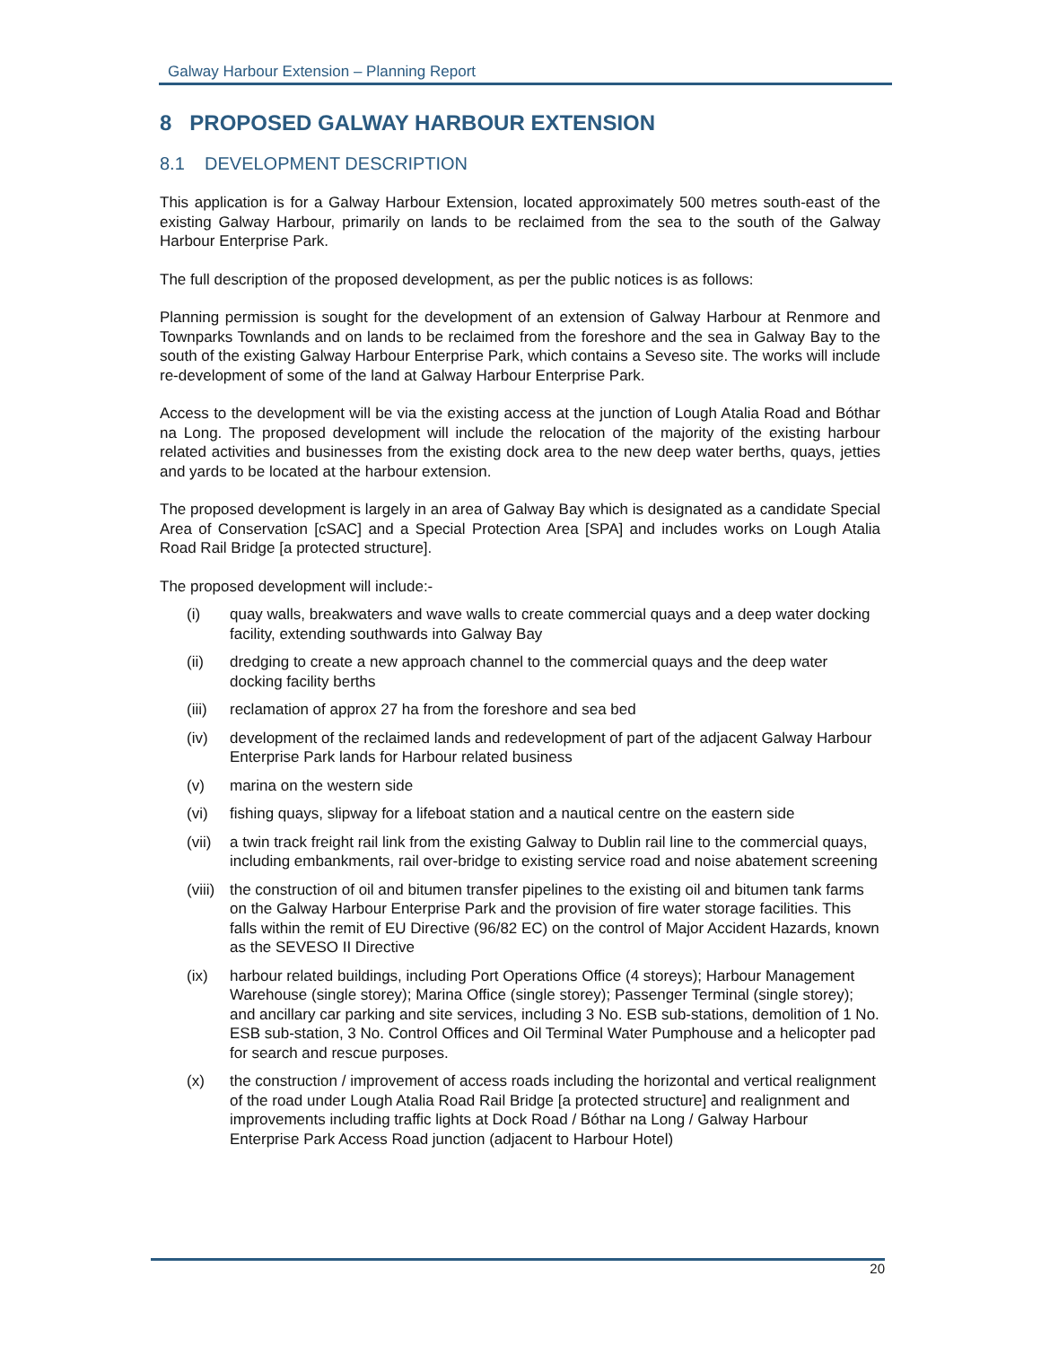Galway Harbour Extension – Planning Report
8 PROPOSED GALWAY HARBOUR EXTENSION
8.1 DEVELOPMENT DESCRIPTION
This application is for a Galway Harbour Extension, located approximately 500 metres south-east of the existing Galway Harbour, primarily on lands to be reclaimed from the sea to the south of the Galway Harbour Enterprise Park.
The full description of the proposed development, as per the public notices is as follows:
Planning permission is sought for the development of an extension of Galway Harbour at Renmore and Townparks Townlands and on lands to be reclaimed from the foreshore and the sea in Galway Bay to the south of the existing Galway Harbour Enterprise Park, which contains a Seveso site. The works will include re-development of some of the land at Galway Harbour Enterprise Park.
Access to the development will be via the existing access at the junction of Lough Atalia Road and Bóthar na Long. The proposed development will include the relocation of the majority of the existing harbour related activities and businesses from the existing dock area to the new deep water berths, quays, jetties and yards to be located at the harbour extension.
The proposed development is largely in an area of Galway Bay which is designated as a candidate Special Area of Conservation [cSAC] and a Special Protection Area [SPA] and includes works on Lough Atalia Road Rail Bridge [a protected structure].
The proposed development will include:-
(i) quay walls, breakwaters and wave walls to create commercial quays and a deep water docking facility, extending southwards into Galway Bay
(ii) dredging to create a new approach channel to the commercial quays and the deep water docking facility berths
(iii) reclamation of approx 27 ha from the foreshore and sea bed
(iv) development of the reclaimed lands and redevelopment of part of the adjacent Galway Harbour Enterprise Park lands for Harbour related business
(v) marina on the western side
(vi) fishing quays, slipway for a lifeboat station and a nautical centre on the eastern side
(vii) a twin track freight rail link from the existing Galway to Dublin rail line to the commercial quays, including embankments, rail over-bridge to existing service road and noise abatement screening
(viii) the construction of oil and bitumen transfer pipelines to the existing oil and bitumen tank farms on the Galway Harbour Enterprise Park and the provision of fire water storage facilities. This falls within the remit of EU Directive (96/82 EC) on the control of Major Accident Hazards, known as the SEVESO II Directive
(ix) harbour related buildings, including Port Operations Office (4 storeys); Harbour Management Warehouse (single storey); Marina Office (single storey); Passenger Terminal (single storey); and ancillary car parking and site services, including 3 No. ESB sub-stations, demolition of 1 No. ESB sub-station, 3 No. Control Offices and Oil Terminal Water Pumphouse and a helicopter pad for search and rescue purposes.
(x) the construction / improvement of access roads including the horizontal and vertical realignment of the road under Lough Atalia Road Rail Bridge [a protected structure] and realignment and improvements including traffic lights at Dock Road / Bóthar na Long / Galway Harbour Enterprise Park Access Road junction (adjacent to Harbour Hotel)
20